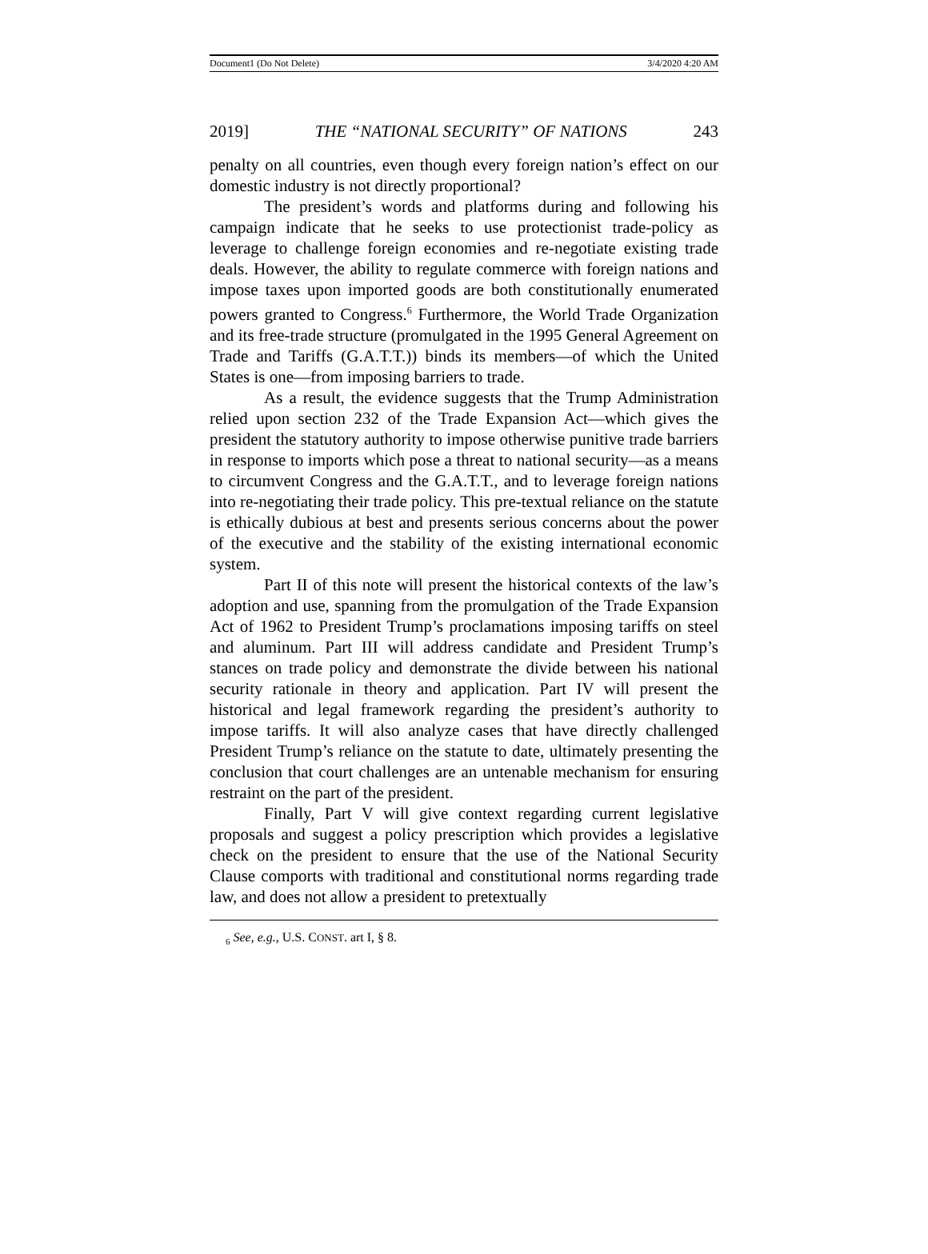Document1 (Do Not Delete) 3/4/2020 4:20 AM
2019] THE “NATIONAL SECURITY” OF NATIONS 243
penalty on all countries, even though every foreign nation’s effect on our domestic industry is not directly proportional?
The president’s words and platforms during and following his campaign indicate that he seeks to use protectionist trade-policy as leverage to challenge foreign economies and re-negotiate existing trade deals. However, the ability to regulate commerce with foreign nations and impose taxes upon imported goods are both constitutionally enumerated powers granted to Congress.<sup>6</sup> Furthermore, the World Trade Organization and its free-trade structure (promulgated in the 1995 General Agreement on Trade and Tariffs (G.A.T.T.)) binds its members—of which the United States is one—from imposing barriers to trade.
As a result, the evidence suggests that the Trump Administration relied upon section 232 of the Trade Expansion Act—which gives the president the statutory authority to impose otherwise punitive trade barriers in response to imports which pose a threat to national security—as a means to circumvent Congress and the G.A.T.T., and to leverage foreign nations into re-negotiating their trade policy. This pre-textual reliance on the statute is ethically dubious at best and presents serious concerns about the power of the executive and the stability of the existing international economic system.
Part II of this note will present the historical contexts of the law’s adoption and use, spanning from the promulgation of the Trade Expansion Act of 1962 to President Trump’s proclamations imposing tariffs on steel and aluminum. Part III will address candidate and President Trump’s stances on trade policy and demonstrate the divide between his national security rationale in theory and application. Part IV will present the historical and legal framework regarding the president’s authority to impose tariffs. It will also analyze cases that have directly challenged President Trump’s reliance on the statute to date, ultimately presenting the conclusion that court challenges are an untenable mechanism for ensuring restraint on the part of the president.
Finally, Part V will give context regarding current legislative proposals and suggest a policy prescription which provides a legislative check on the president to ensure that the use of the National Security Clause comports with traditional and constitutional norms regarding trade law, and does not allow a president to pretextually
<sub>6</sub> See, e.g., U.S. CONST. art I, § 8.